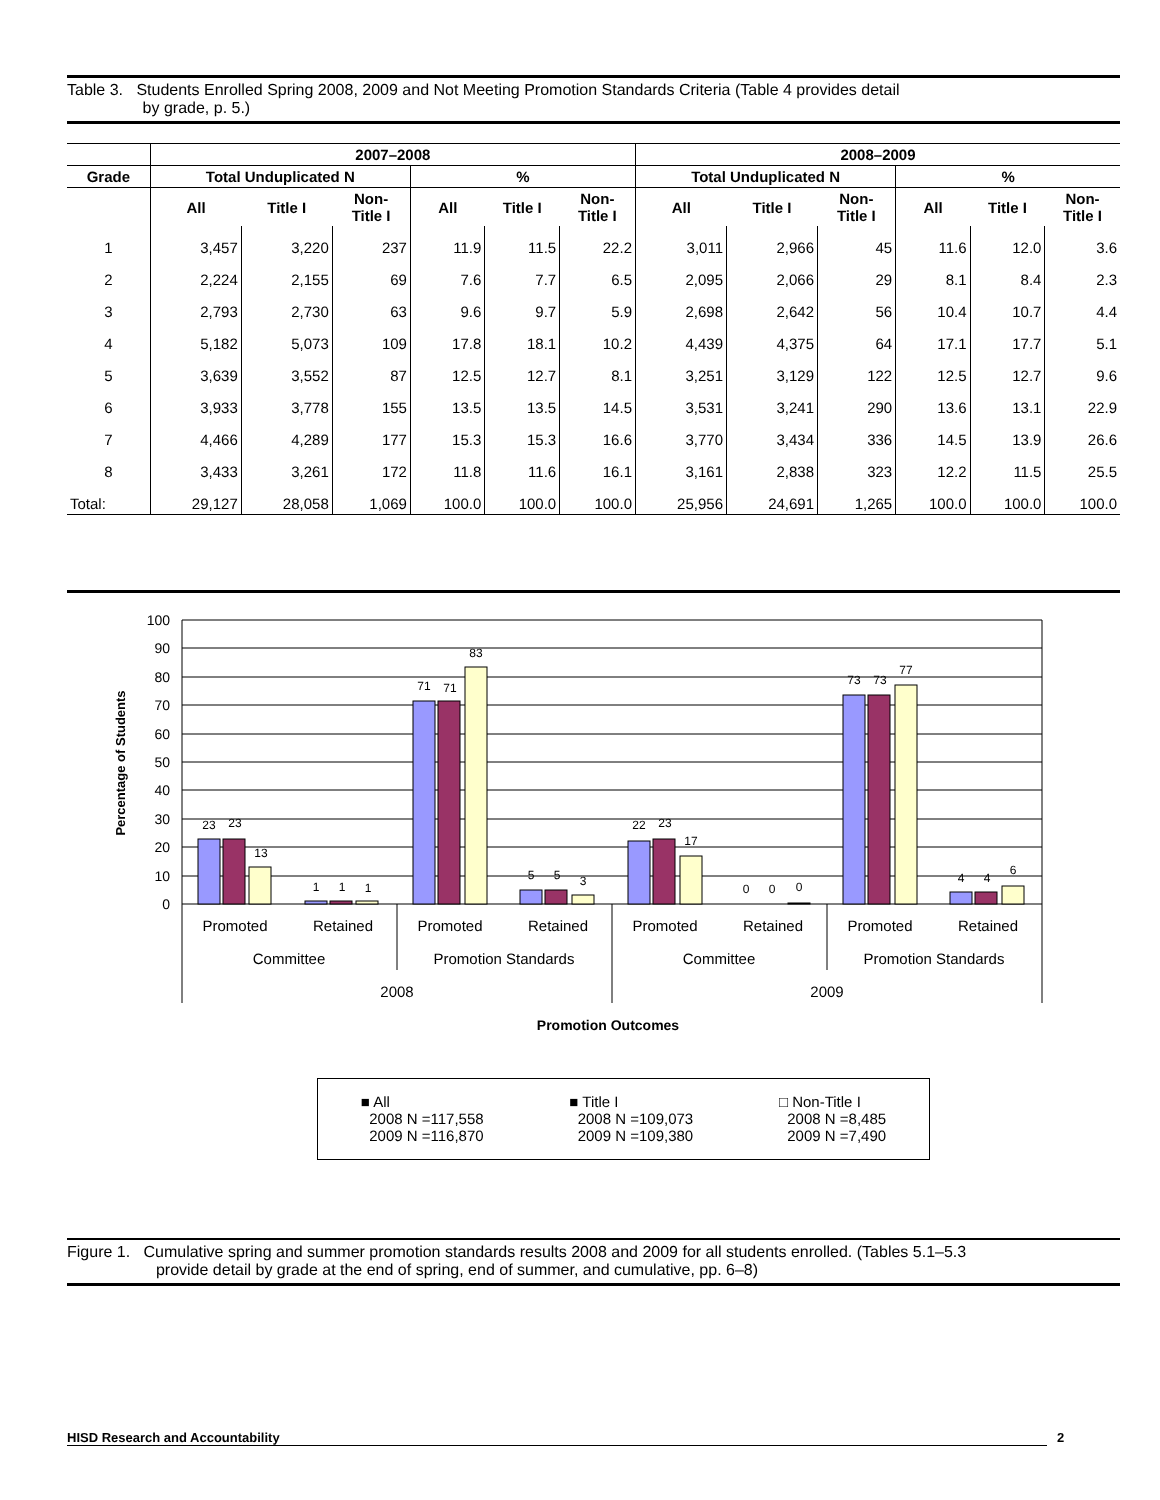Table 3. Students Enrolled Spring 2008, 2009 and Not Meeting Promotion Standards Criteria (Table 4 provides detail
by grade, p. 5.)
| | 2007–2008 | | | | | | 2008–2009 | | | | | |
| --- | --- | --- | --- | --- | --- | --- | --- | --- | --- | --- | --- | --- |
| Grade | Total Unduplicated N | | | % | | | Total Unduplicated N | | | % | | |
| | All | Title I | Non- Title I | All | Title I | Non- Title I | All | Title I | Non- Title I | All | Title I | Non- Title I |
| 1 | 3,457 | 3,220 | 237 | 11.9 | 11.5 | 22.2 | 3,011 | 2,966 | 45 | 11.6 | 12.0 | 3.6 |
| 2 | 2,224 | 2,155 | 69 | 7.6 | 7.7 | 6.5 | 2,095 | 2,066 | 29 | 8.1 | 8.4 | 2.3 |
| 3 | 2,793 | 2,730 | 63 | 9.6 | 9.7 | 5.9 | 2,698 | 2,642 | 56 | 10.4 | 10.7 | 4.4 |
| 4 | 5,182 | 5,073 | 109 | 17.8 | 18.1 | 10.2 | 4,439 | 4,375 | 64 | 17.1 | 17.7 | 5.1 |
| 5 | 3,639 | 3,552 | 87 | 12.5 | 12.7 | 8.1 | 3,251 | 3,129 | 122 | 12.5 | 12.7 | 9.6 |
| 6 | 3,933 | 3,778 | 155 | 13.5 | 13.5 | 14.5 | 3,531 | 3,241 | 290 | 13.6 | 13.1 | 22.9 |
| 7 | 4,466 | 4,289 | 177 | 15.3 | 15.3 | 16.6 | 3,770 | 3,434 | 336 | 14.5 | 13.9 | 26.6 |
| 8 | 3,433 | 3,261 | 172 | 11.8 | 11.6 | 16.1 | 3,161 | 2,838 | 323 | 12.2 | 11.5 | 25.5 |
| Total: | 29,127 | 28,058 | 1,069 | 100.0 | 100.0 | 100.0 | 25,956 | 24,691 | 1,265 | 100.0 | 100.0 | 100.0 |
100
90
80
70
60
50
40
30
20
10
0
Percentage of Students
23
23
13
1
1
1
71
71
83
5
5
3
22
23
17
0
0
0
73
73
77
4
4
6
Promoted
Retained
Promoted
Retained
Promoted
Retained
Promoted
Retained
Committee
Promotion Standards
Committee
Promotion Standards
2008
2009
Promotion Outcomes
■ All
2008 N =117,558
2009 N =116,870
■ Title I
2008 N =109,073
2009 N =109,380
□ Non-Title I
2008 N =8,485
2009 N =7,490
Figure 1. Cumulative spring and summer promotion standards results 2008 and 2009 for all students enrolled. (Tables 5.1–5.3
provide detail by grade at the end of spring, end of summer, and cumulative, pp. 6–8)
HISD Research and Accountability 2